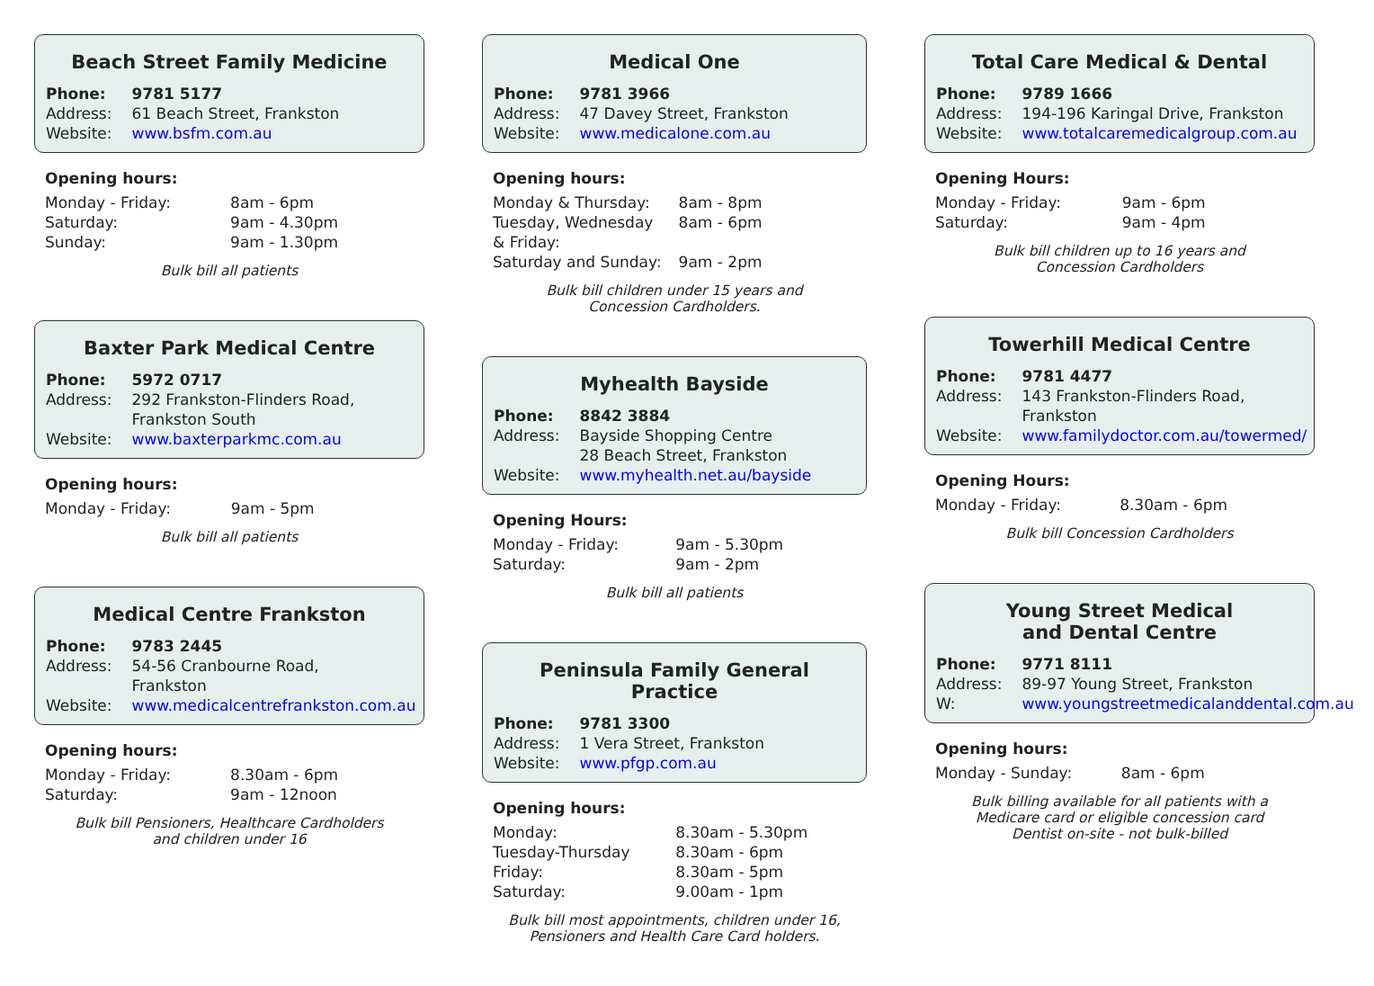Beach Street Family Medicine
| Phone: | 9781 5177 |
| Address: | 61 Beach Street, Frankston |
| Website: | www.bsfm.com.au |
Opening hours:
| Monday - Friday: | 8am - 6pm |
| Saturday: | 9am - 4.30pm |
| Sunday: | 9am - 1.30pm |
Bulk bill all patients
Baxter Park Medical Centre
| Phone: | 5972 0717 |
| Address: | 292 Frankston-Flinders Road, Frankston South |
| Website: | www.baxterparkmc.com.au |
Opening hours:
| Monday - Friday: | 9am - 5pm |
Bulk bill all patients
Medical Centre Frankston
| Phone: | 9783 2445 |
| Address: | 54-56 Cranbourne Road, Frankston |
| Website: | www.medicalcentrefrankston.com.au |
Opening hours:
| Monday - Friday: | 8.30am - 6pm |
| Saturday: | 9am - 12noon |
Bulk bill Pensioners, Healthcare Cardholders
and children under 16
Medical One
| Phone: | 9781 3966 |
| Address: | 47 Davey Street, Frankston |
| Website: | www.medicalone.com.au |
Opening hours:
| Monday & Thursday: | 8am - 8pm |
| Tuesday, Wednesday & Friday: | 8am - 6pm |
| Saturday and Sunday: | 9am - 2pm |
Bulk bill children under 15 years and
Concession Cardholders.
Myhealth Bayside
| Phone: | 8842 3884 |
| Address: | Bayside Shopping Centre 28 Beach Street, Frankston |
| Website: | www.myhealth.net.au/bayside |
Opening Hours:
| Monday - Friday: | 9am - 5.30pm |
| Saturday: | 9am - 2pm |
Bulk bill all patients
Peninsula Family General
Practice
| Phone: | 9781 3300 |
| Address: | 1 Vera Street, Frankston |
| Website: | www.pfgp.com.au |
Opening hours:
| Monday: | 8.30am - 5.30pm |
| Tuesday-Thursday | 8.30am - 6pm |
| Friday: | 8.30am - 5pm |
| Saturday: | 9.00am - 1pm |
Bulk bill most appointments, children under 16,
Pensioners and Health Care Card holders.
Total Care Medical & Dental
| Phone: | 9789 1666 |
| Address: | 194-196 Karingal Drive, Frankston |
| Website: | www.totalcaremedicalgroup.com.au |
Opening Hours:
| Monday - Friday: | 9am - 6pm |
| Saturday: | 9am - 4pm |
Bulk bill children up to 16 years and
Concession Cardholders
Towerhill Medical Centre
| Phone: | 9781 4477 |
| Address: | 143 Frankston-Flinders Road, Frankston |
| Website: | www.familydoctor.com.au/towermed/ |
Opening Hours:
| Monday - Friday: | 8.30am - 6pm |
Bulk bill Concession Cardholders
Young Street Medical
and Dental Centre
| Phone: | 9771 8111 |
| Address: | 89-97 Young Street, Frankston |
| W: | www.youngstreetmedicalanddental.com.au |
Opening hours:
| Monday - Sunday: | 8am - 6pm |
Bulk billing available for all patients with a
Medicare card or eligible concession card
Dentist on-site - not bulk-billed